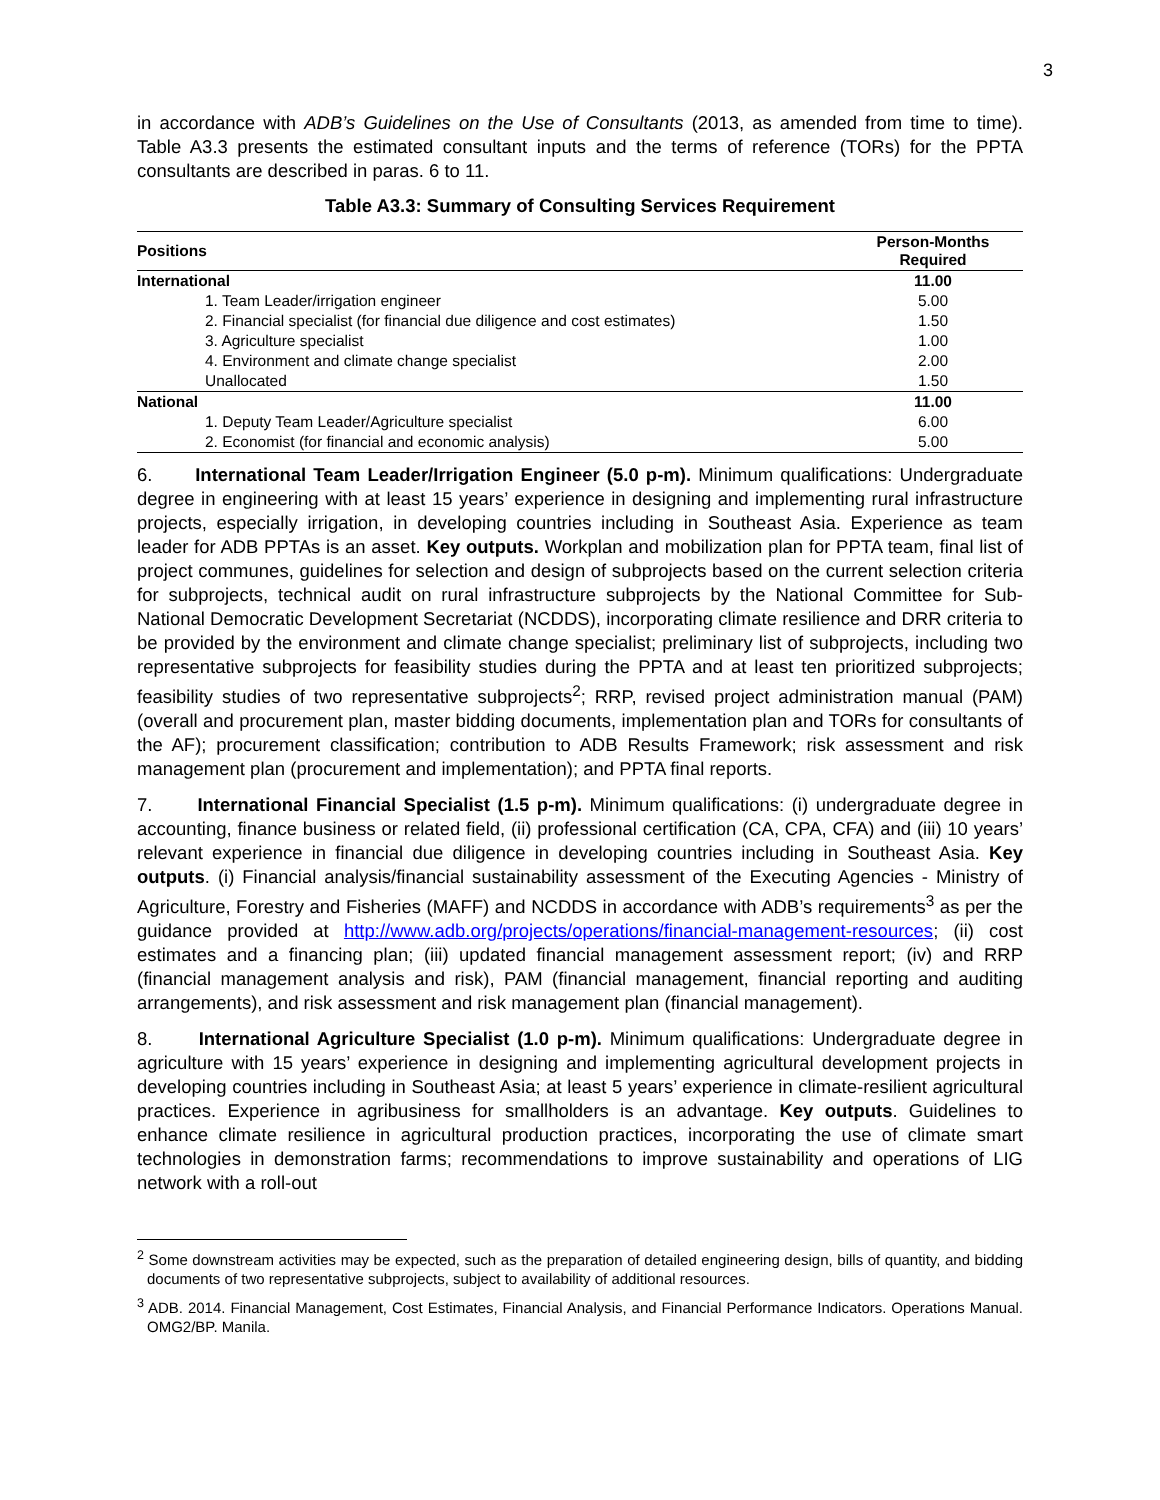3
in accordance with ADB’s Guidelines on the Use of Consultants (2013, as amended from time to time). Table A3.3 presents the estimated consultant inputs and the terms of reference (TORs) for the PPTA consultants are described in paras. 6 to 11.
Table A3.3: Summary of Consulting Services Requirement
| Positions | Person-Months Required |
| --- | --- |
| International | 11.00 |
| 1. Team Leader/irrigation engineer | 5.00 |
| 2. Financial specialist (for financial due diligence and cost estimates) | 1.50 |
| 3. Agriculture specialist | 1.00 |
| 4. Environment and climate change specialist | 2.00 |
| Unallocated | 1.50 |
| National | 11.00 |
| 1. Deputy Team Leader/Agriculture specialist | 6.00 |
| 2. Economist (for financial and economic analysis) | 5.00 |
6. International Team Leader/Irrigation Engineer (5.0 p-m). Minimum qualifications: Undergraduate degree in engineering with at least 15 years’ experience in designing and implementing rural infrastructure projects, especially irrigation, in developing countries including in Southeast Asia. Experience as team leader for ADB PPTAs is an asset. Key outputs. Workplan and mobilization plan for PPTA team, final list of project communes, guidelines for selection and design of subprojects based on the current selection criteria for subprojects, technical audit on rural infrastructure subprojects by the National Committee for Sub-National Democratic Development Secretariat (NCDDS), incorporating climate resilience and DRR criteria to be provided by the environment and climate change specialist; preliminary list of subprojects, including two representative subprojects for feasibility studies during the PPTA and at least ten prioritized subprojects; feasibility studies of two representative subprojects<sup>2</sup>; RRP, revised project administration manual (PAM) (overall and procurement plan, master bidding documents, implementation plan and TORs for consultants of the AF); procurement classification; contribution to ADB Results Framework; risk assessment and risk management plan (procurement and implementation); and PPTA final reports.
7. International Financial Specialist (1.5 p-m). Minimum qualifications: (i) undergraduate degree in accounting, finance business or related field, (ii) professional certification (CA, CPA, CFA) and (iii) 10 years’ relevant experience in financial due diligence in developing countries including in Southeast Asia. Key outputs. (i) Financial analysis/financial sustainability assessment of the Executing Agencies - Ministry of Agriculture, Forestry and Fisheries (MAFF) and NCDDS in accordance with ADB’s requirements<sup>3</sup> as per the guidance provided at http://www.adb.org/projects/operations/financial-management-resources; (ii) cost estimates and a financing plan; (iii) updated financial management assessment report; (iv) and RRP (financial management analysis and risk), PAM (financial management, financial reporting and auditing arrangements), and risk assessment and risk management plan (financial management).
8. International Agriculture Specialist (1.0 p-m). Minimum qualifications: Undergraduate degree in agriculture with 15 years’ experience in designing and implementing agricultural development projects in developing countries including in Southeast Asia; at least 5 years’ experience in climate-resilient agricultural practices. Experience in agribusiness for smallholders is an advantage. Key outputs. Guidelines to enhance climate resilience in agricultural production practices, incorporating the use of climate smart technologies in demonstration farms; recommendations to improve sustainability and operations of LIG network with a roll-out
<sup>2</sup> Some downstream activities may be expected, such as the preparation of detailed engineering design, bills of quantity, and bidding documents of two representative subprojects, subject to availability of additional resources.
<sup>3</sup> ADB. 2014. Financial Management, Cost Estimates, Financial Analysis, and Financial Performance Indicators. Operations Manual. OMG2/BP. Manila.